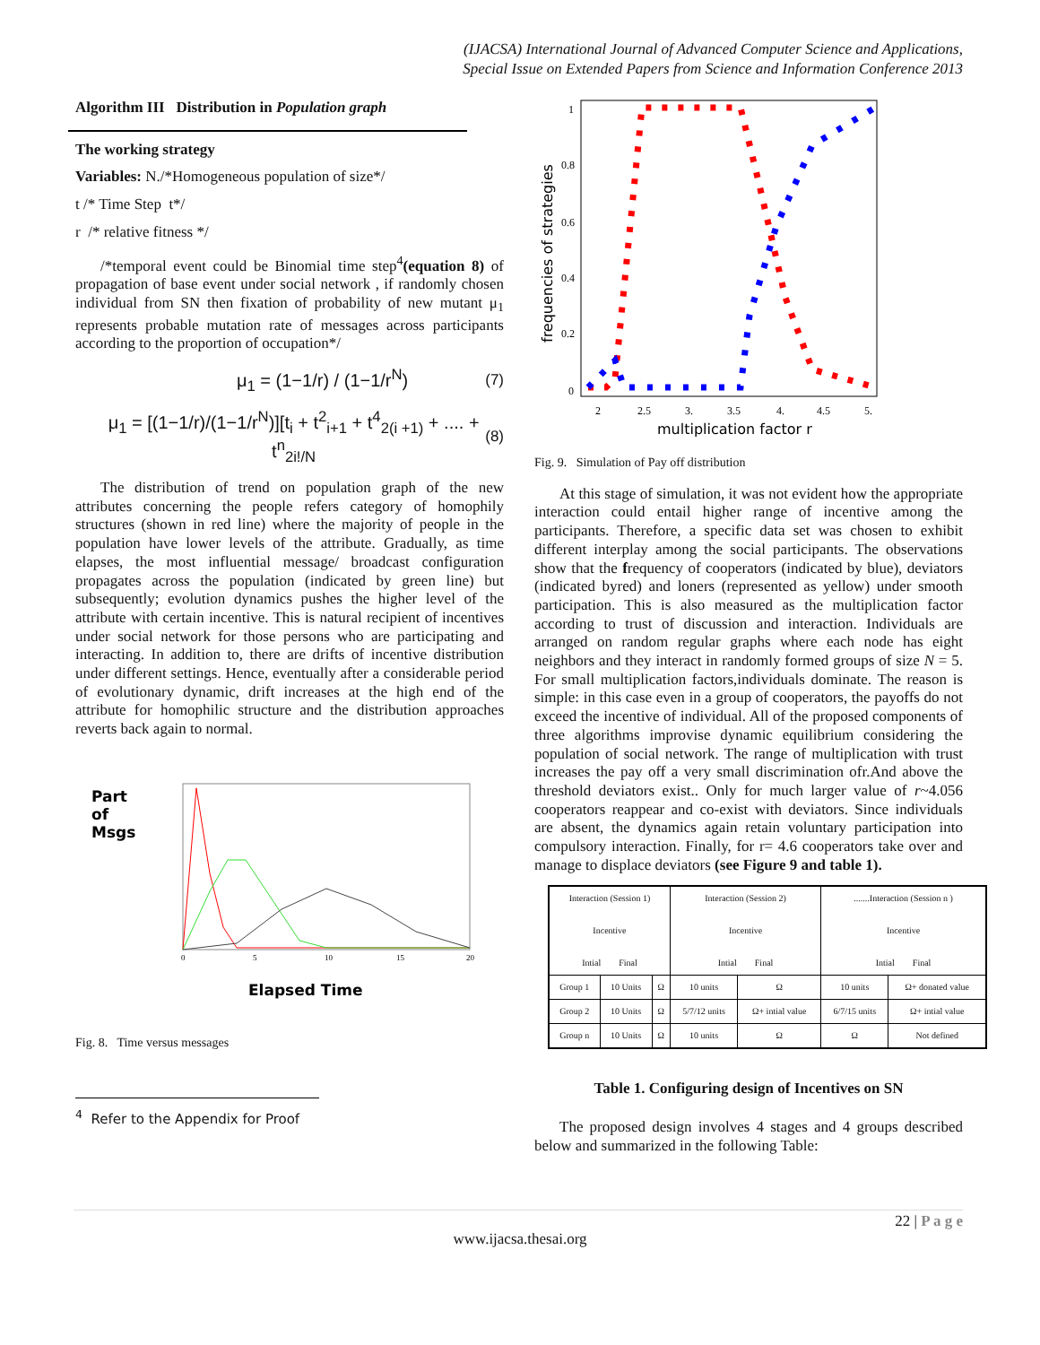(IJACSA) International Journal of Advanced Computer Science and Applications,
Special Issue on Extended Papers from Science and Information Conference 2013
Algorithm III Distribution in Population graph
The working strategy
Variables: N./*Homogeneous population of size*/
t /* Time Step t*/
r /* relative fitness */
/*temporal event could be Binomial time step<sup>4</sup>(equation 8) of propagation of base event under social network , if randomly chosen individual from SN then fixation of probability of new mutant μ<sub>1</sub> represents probable mutation rate of messages across participants according to the proportion of occupation*/
μ<sub>1</sub> = (1−1/r) / (1−1/r<sup>N</sup>) (7)
μ<sub>1</sub> = [(1−1/r)/(1−1/r<sup>N</sup>)][t<sub>i</sub> + t<sup>2</sup><sub>i+1</sub> + t<sup>4</sup><sub>2(i +1)</sub> + .... + t<sup>n</sup><sub>2i!/N</sub> (8)
The distribution of trend on population graph of the new attributes concerning the people refers category of homophily structures (shown in red line) where the majority of people in the population have lower levels of the attribute. Gradually, as time elapses, the most influential message/ broadcast configuration propagates across the population (indicated by green line) but subsequently; evolution dynamics pushes the higher level of the attribute with certain incentive. This is natural recipient of incentives under social network for those persons who are participating and interacting. In addition to, there are drifts of incentive distribution under different settings. Hence, eventually after a considerable period of evolutionary dynamic, drift increases at the high end of the attribute for homophilic structure and the distribution approaches reverts back again to normal.
Part
of
Msgs
0
5
10
15
20
Elapsed Time
Fig. 8. Time versus messages
<sup>4</sup> Refer to the Appendix for Proof
frequencies of strategies
1
0.8
0.6
0.4
0.2
0
2
2.5
3.
3.5
4.
4.5
5.
multiplication factor r
Fig. 9. Simulation of Pay off distribution
At this stage of simulation, it was not evident how the appropriate interaction could entail higher range of incentive among the participants. Therefore, a specific data set was chosen to exhibit different interplay among the social participants. The observations show that the frequency of cooperators (indicated by blue), deviators (indicated byred) and loners (represented as yellow) under smooth participation. This is also measured as the multiplication factor according to trust of discussion and interaction. Individuals are arranged on random regular graphs where each node has eight neighbors and they interact in randomly formed groups of size N = 5. For small multiplication factors,individuals dominate. The reason is simple: in this case even in a group of cooperators, the payoffs do not exceed the incentive of individual. All of the proposed components of three algorithms improvise dynamic equilibrium considering the population of social network. The range of multiplication with trust increases the pay off a very small discrimination ofr.And above the threshold deviators exist.. Only for much larger value of r~4.056 cooperators reappear and co-exist with deviators. Since individuals are absent, the dynamics again retain voluntary participation into compulsory interaction. Finally, for r= 4.6 cooperators take over and manage to displace deviators (see Figure 9 and table 1).
| Interaction (Session 1) Incentive Intial Final | | | Interaction (Session 2) Incentive Intial Final | | .......Interaction (Session n ) Incentive Intial Final | |
| --- | --- | --- | --- | --- | --- | --- |
| Group 1 | 10 Units | Ω | 10 units | Ω | 10 units | Ω+ donated value |
| Group 2 | 10 Units | Ω | 5/7/12 units | Ω+ intial value | 6/7/15 units | Ω+ intial value |
| Group n | 10 Units | Ω | 10 units | Ω | Ω | Not defined |
Table 1. Configuring design of Incentives on SN
The proposed design involves 4 stages and 4 groups described below and summarized in the following Table:
22 | P a g e
www.ijacsa.thesai.org